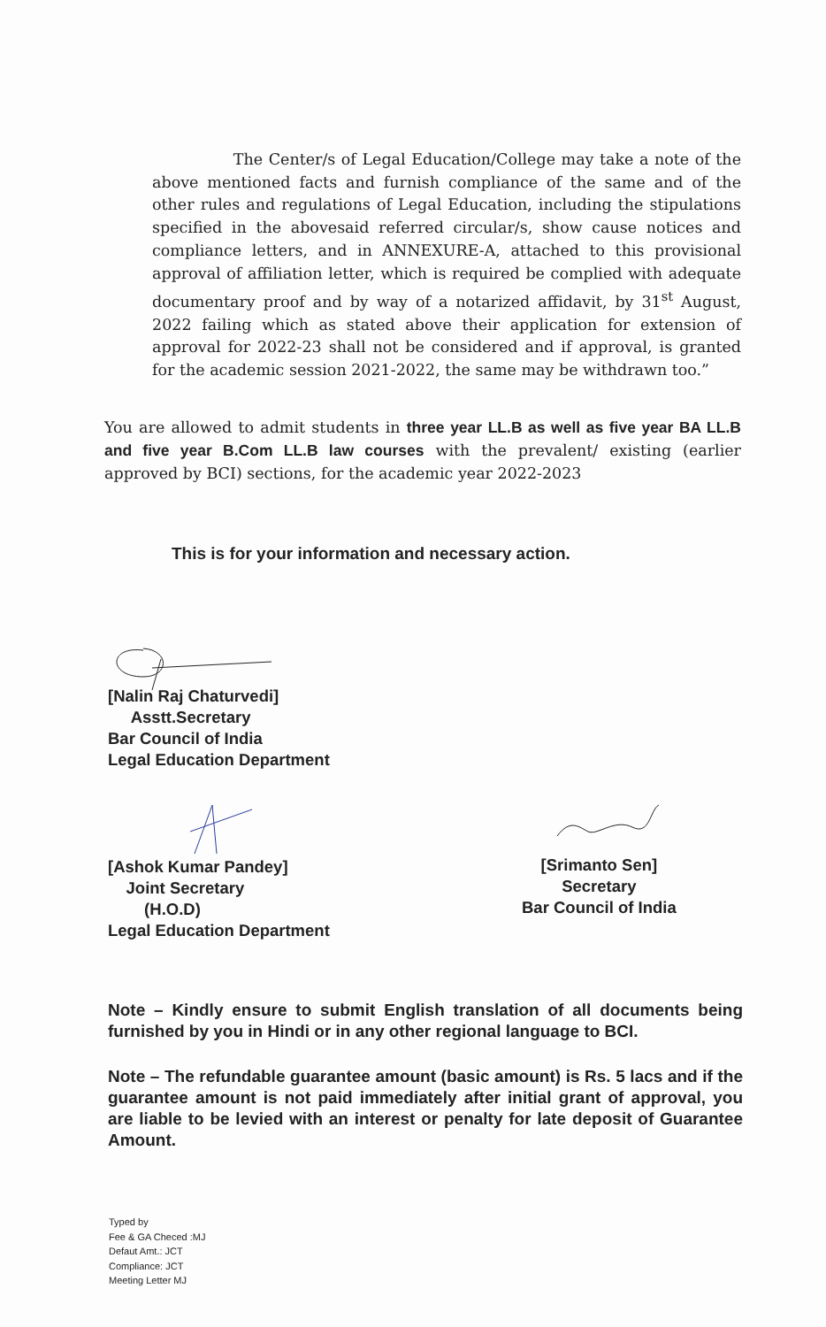The Center/s of Legal Education/College may take a note of the above mentioned facts and furnish compliance of the same and of the other rules and regulations of Legal Education, including the stipulations specified in the abovesaid referred circular/s, show cause notices and compliance letters, and in ANNEXURE-A, attached to this provisional approval of affiliation letter, which is required be complied with adequate documentary proof and by way of a notarized affidavit, by 31<sup>st</sup> August, 2022 failing which as stated above their application for extension of approval for 2022-23 shall not be considered and if approval, is granted for the academic session 2021-2022, the same may be withdrawn too.”
You are allowed to admit students in three year LL.B as well as five year BA LL.B and five year B.Com LL.B law courses with the prevalent/ existing (earlier approved by BCI) sections, for the academic year 2022-2023
This is for your information and necessary action.
[Nalin Raj Chaturvedi]
Asstt.Secretary
Bar Council of India
Legal Education Department
[Ashok Kumar Pandey]
Joint Secretary
(H.O.D)
Legal Education Department
[Srimanto Sen]
Secretary
Bar Council of India
Note – Kindly ensure to submit English translation of all documents being furnished by you in Hindi or in any other regional language to BCI.
Note – The refundable guarantee amount (basic amount) is Rs. 5 lacs and if the guarantee amount is not paid immediately after initial grant of approval, you are liable to be levied with an interest or penalty for late deposit of Guarantee Amount.
Typed by
Fee & GA Checed :MJ
Defaut Amt.: JCT
Compliance: JCT
Meeting Letter MJ